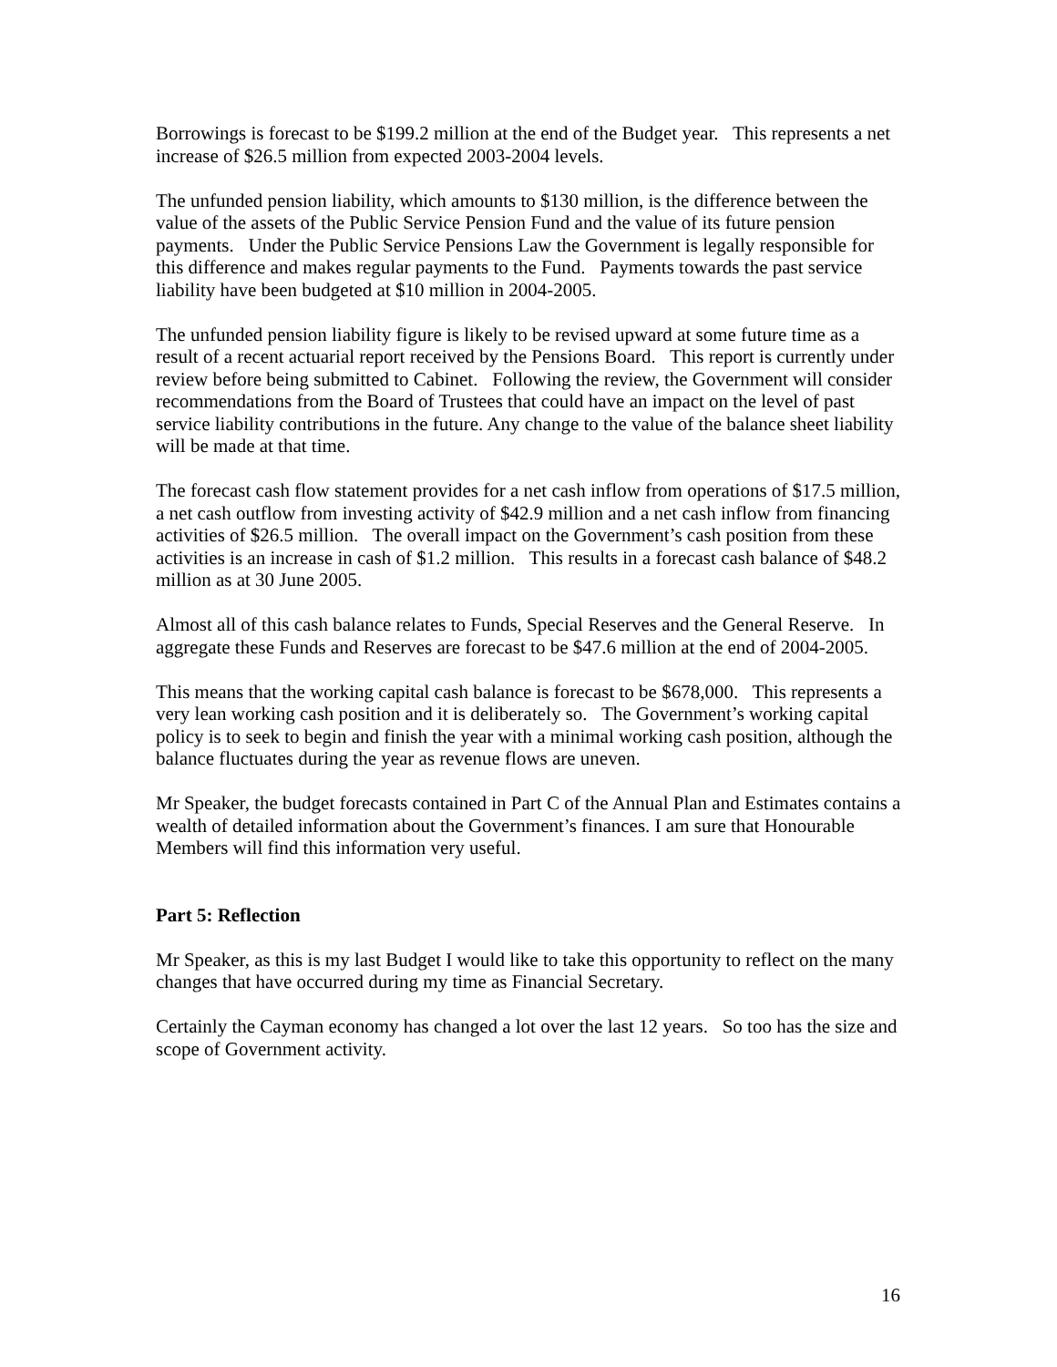Borrowings is forecast to be $199.2 million at the end of the Budget year. This represents a net increase of $26.5 million from expected 2003-2004 levels.
The unfunded pension liability, which amounts to $130 million, is the difference between the value of the assets of the Public Service Pension Fund and the value of its future pension payments. Under the Public Service Pensions Law the Government is legally responsible for this difference and makes regular payments to the Fund. Payments towards the past service liability have been budgeted at $10 million in 2004-2005.
The unfunded pension liability figure is likely to be revised upward at some future time as a result of a recent actuarial report received by the Pensions Board. This report is currently under review before being submitted to Cabinet. Following the review, the Government will consider recommendations from the Board of Trustees that could have an impact on the level of past service liability contributions in the future. Any change to the value of the balance sheet liability will be made at that time.
The forecast cash flow statement provides for a net cash inflow from operations of $17.5 million, a net cash outflow from investing activity of $42.9 million and a net cash inflow from financing activities of $26.5 million. The overall impact on the Government’s cash position from these activities is an increase in cash of $1.2 million. This results in a forecast cash balance of $48.2 million as at 30 June 2005.
Almost all of this cash balance relates to Funds, Special Reserves and the General Reserve. In aggregate these Funds and Reserves are forecast to be $47.6 million at the end of 2004-2005.
This means that the working capital cash balance is forecast to be $678,000. This represents a very lean working cash position and it is deliberately so. The Government’s working capital policy is to seek to begin and finish the year with a minimal working cash position, although the balance fluctuates during the year as revenue flows are uneven.
Mr Speaker, the budget forecasts contained in Part C of the Annual Plan and Estimates contains a wealth of detailed information about the Government’s finances. I am sure that Honourable Members will find this information very useful.
Part 5: Reflection
Mr Speaker, as this is my last Budget I would like to take this opportunity to reflect on the many changes that have occurred during my time as Financial Secretary.
Certainly the Cayman economy has changed a lot over the last 12 years. So too has the size and scope of Government activity.
16